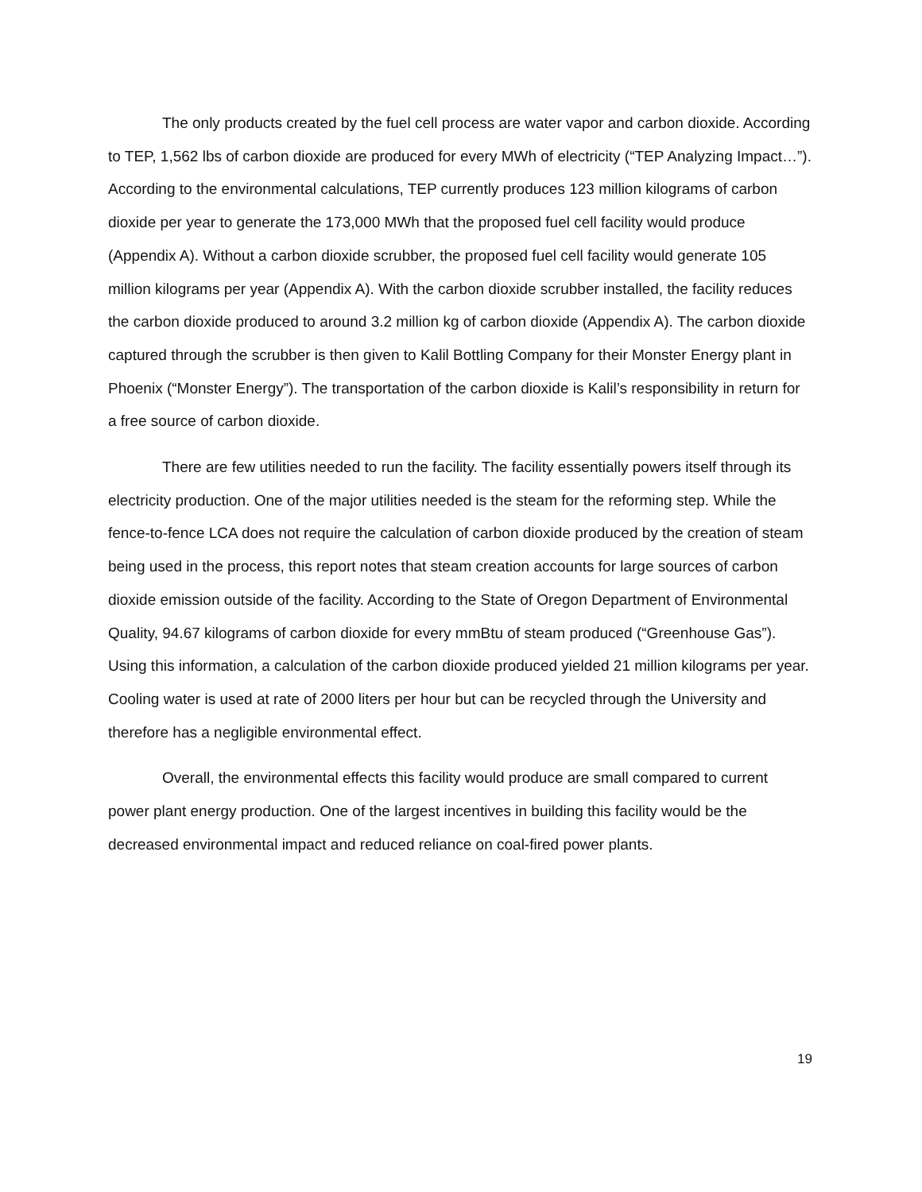The only products created by the fuel cell process are water vapor and carbon dioxide. According to TEP, 1,562 lbs of carbon dioxide are produced for every MWh of electricity (“TEP Analyzing Impact…”). According to the environmental calculations, TEP currently produces 123 million kilograms of carbon dioxide per year to generate the 173,000 MWh that the proposed fuel cell facility would produce (Appendix A). Without a carbon dioxide scrubber, the proposed fuel cell facility would generate 105 million kilograms per year (Appendix A). With the carbon dioxide scrubber installed, the facility reduces the carbon dioxide produced to around 3.2 million kg of carbon dioxide (Appendix A). The carbon dioxide captured through the scrubber is then given to Kalil Bottling Company for their Monster Energy plant in Phoenix (“Monster Energy”). The transportation of the carbon dioxide is Kalil’s responsibility in return for a free source of carbon dioxide.
There are few utilities needed to run the facility. The facility essentially powers itself through its electricity production. One of the major utilities needed is the steam for the reforming step. While the fence-to-fence LCA does not require the calculation of carbon dioxide produced by the creation of steam being used in the process, this report notes that steam creation accounts for large sources of carbon dioxide emission outside of the facility. According to the State of Oregon Department of Environmental Quality, 94.67 kilograms of carbon dioxide for every mmBtu of steam produced (“Greenhouse Gas”). Using this information, a calculation of the carbon dioxide produced yielded 21 million kilograms per year. Cooling water is used at rate of 2000 liters per hour but can be recycled through the University and therefore has a negligible environmental effect.
Overall, the environmental effects this facility would produce are small compared to current power plant energy production. One of the largest incentives in building this facility would be the decreased environmental impact and reduced reliance on coal-fired power plants.
19